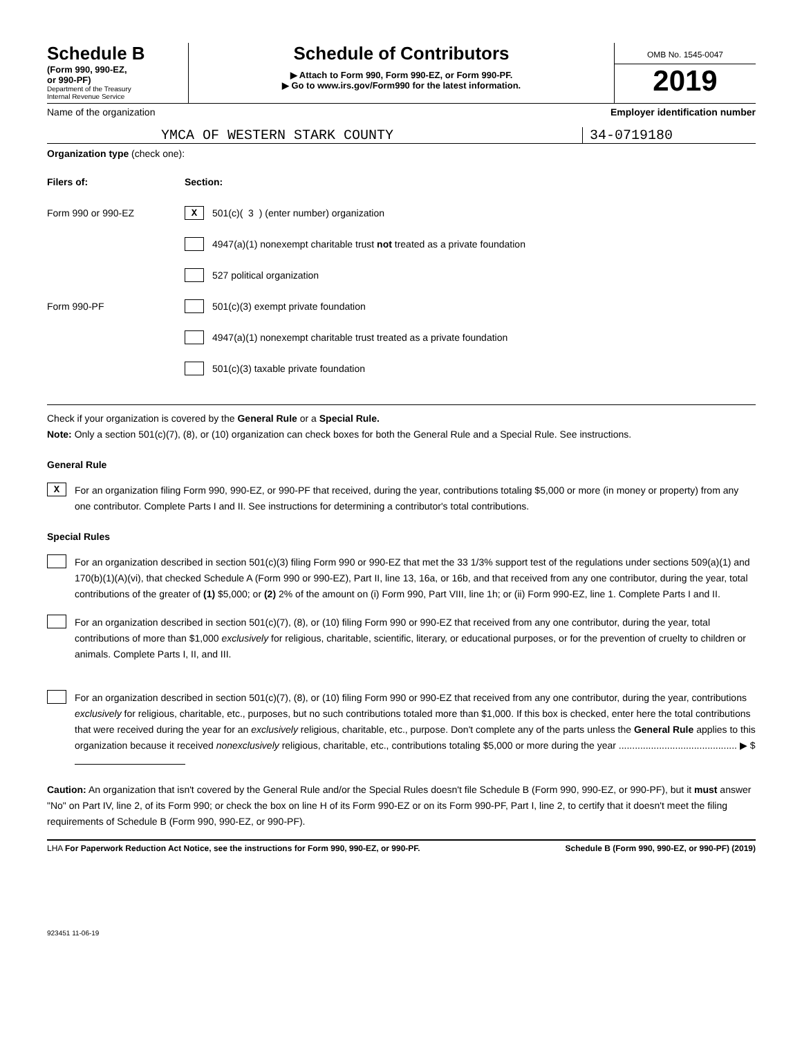Schedule B
(Form 990, 990-EZ,
or 990-PF)
Department of the Treasury
Internal Revenue Service
Schedule of Contributors
▶ Attach to Form 990, Form 990-EZ, or Form 990-PF.
▶ Go to www.irs.gov/Form990 for the latest information.
OMB No. 1545-0047
2019
Name of the organization Employer identification number
YMCA OF WESTERN STARK COUNTY 34-0719180
Organization type (check one):
Filers of: Section:
Form 990 or 990-EZ X 501(c)( 3 ) (enter number) organization
4947(a)(1) nonexempt charitable trust not treated as a private foundation
527 political organization
Form 990-PF 501(c)(3) exempt private foundation
4947(a)(1) nonexempt charitable trust treated as a private foundation
501(c)(3) taxable private foundation
Check if your organization is covered by the General Rule or a Special Rule.
Note: Only a section 501(c)(7), (8), or (10) organization can check boxes for both the General Rule and a Special Rule. See instructions.
General Rule
X
For an organization filing Form 990, 990-EZ, or 990-PF that received, during the year, contributions totaling $5,000 or more (in money or property) from any one contributor. Complete Parts I and II. See instructions for determining a contributor's total contributions.
Special Rules
For an organization described in section 501(c)(3) filing Form 990 or 990-EZ that met the 33 1/3% support test of the regulations under sections 509(a)(1) and 170(b)(1)(A)(vi), that checked Schedule A (Form 990 or 990-EZ), Part II, line 13, 16a, or 16b, and that received from any one contributor, during the year, total contributions of the greater of (1) $5,000; or (2) 2% of the amount on (i) Form 990, Part VIII, line 1h; or (ii) Form 990-EZ, line 1. Complete Parts I and II.
For an organization described in section 501(c)(7), (8), or (10) filing Form 990 or 990-EZ that received from any one contributor, during the year, total contributions of more than $1,000 exclusively for religious, charitable, scientific, literary, or educational purposes, or for the prevention of cruelty to children or animals. Complete Parts I, II, and III.
For an organization described in section 501(c)(7), (8), or (10) filing Form 990 or 990-EZ that received from any one contributor, during the year, contributions exclusively for religious, charitable, etc., purposes, but no such contributions totaled more than $1,000. If this box is checked, enter here the total contributions that were received during the year for an exclusively religious, charitable, etc., purpose. Don't complete any of the parts unless the General Rule applies to this organization because it received nonexclusively religious, charitable, etc., contributions totaling $5,000 or more during the year ............................................ ▶ $
Caution: An organization that isn't covered by the General Rule and/or the Special Rules doesn't file Schedule B (Form 990, 990-EZ, or 990-PF), but it must answer "No" on Part IV, line 2, of its Form 990; or check the box on line H of its Form 990-EZ or on its Form 990-PF, Part I, line 2, to certify that it doesn't meet the filing requirements of Schedule B (Form 990, 990-EZ, or 990-PF).
LHA For Paperwork Reduction Act Notice, see the instructions for Form 990, 990-EZ, or 990-PF. Schedule B (Form 990, 990-EZ, or 990-PF) (2019)
923451 11-06-19